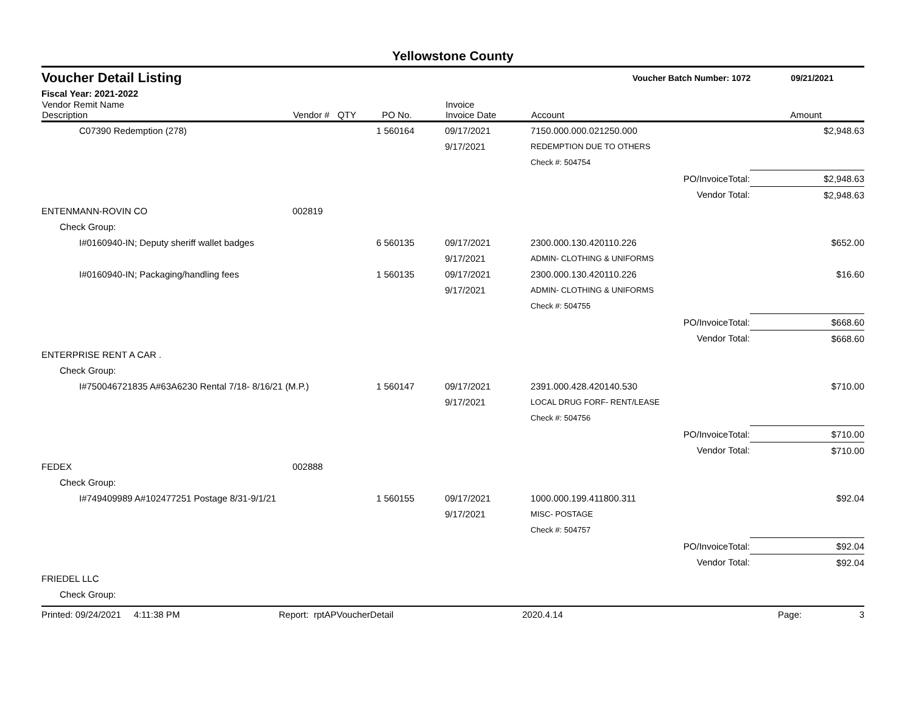Yellowstone County
Voucher Detail Listing Voucher Batch Number: 1072 09/21/2021
Fiscal Year: 2021-2022
| Vendor Remit Name Description | Vendor # | QTY | PO No. | Invoice Invoice Date | Account | | Amount |
| --- | --- | --- | --- | --- | --- | --- | --- |
| C07390 Redemption (278) | | 1 | 560164 | 09/17/2021 | 7150.000.000.021250.000 | | $2,948.63 |
| | | | | 9/17/2021 | REDEMPTION DUE TO OTHERS | | |
| | | | | | Check #: 504754 | | |
| | | | | | | PO/InvoiceTotal: | $2,948.63 |
| | | | | | | Vendor Total: | $2,948.63 |
| ENTENMANN-ROVIN CO | 002819 | | | | | | |
| Check Group: | | | | | | | |
| I#0160940-IN; Deputy sheriff wallet badges | | 6 | 560135 | 09/17/2021 | 2300.000.130.420110.226 | | $652.00 |
| | | | | 9/17/2021 | ADMIN- CLOTHING & UNIFORMS | | |
| I#0160940-IN; Packaging/handling fees | | 1 | 560135 | 09/17/2021 | 2300.000.130.420110.226 | | $16.60 |
| | | | | 9/17/2021 | ADMIN- CLOTHING & UNIFORMS | | |
| | | | | | Check #: 504755 | | |
| | | | | | | PO/InvoiceTotal: | $668.60 |
| | | | | | | Vendor Total: | $668.60 |
| ENTERPRISE RENT A CAR . | | | | | | | |
| Check Group: | | | | | | | |
| I#750046721835 A#63A6230 Rental 7/18- 8/16/21 (M.P.) | | 1 | 560147 | 09/17/2021 | 2391.000.428.420140.530 | | $710.00 |
| | | | | 9/17/2021 | LOCAL DRUG FORF- RENT/LEASE | | |
| | | | | | Check #: 504756 | | |
| | | | | | | PO/InvoiceTotal: | $710.00 |
| | | | | | | Vendor Total: | $710.00 |
| FEDEX | 002888 | | | | | | |
| Check Group: | | | | | | | |
| I#749409989 A#102477251 Postage 8/31-9/1/21 | | 1 | 560155 | 09/17/2021 | 1000.000.199.411800.311 | | $92.04 |
| | | | | 9/17/2021 | MISC- POSTAGE | | |
| | | | | | Check #: 504757 | | |
| | | | | | | PO/InvoiceTotal: | $92.04 |
| | | | | | | Vendor Total: | $92.04 |
| FRIEDEL LLC | | | | | | | |
| Check Group: | | | | | | | |
Printed: 09/24/2021 4:11:38 PM Report: rptAPVoucherDetail 2020.4.14 Page: 3